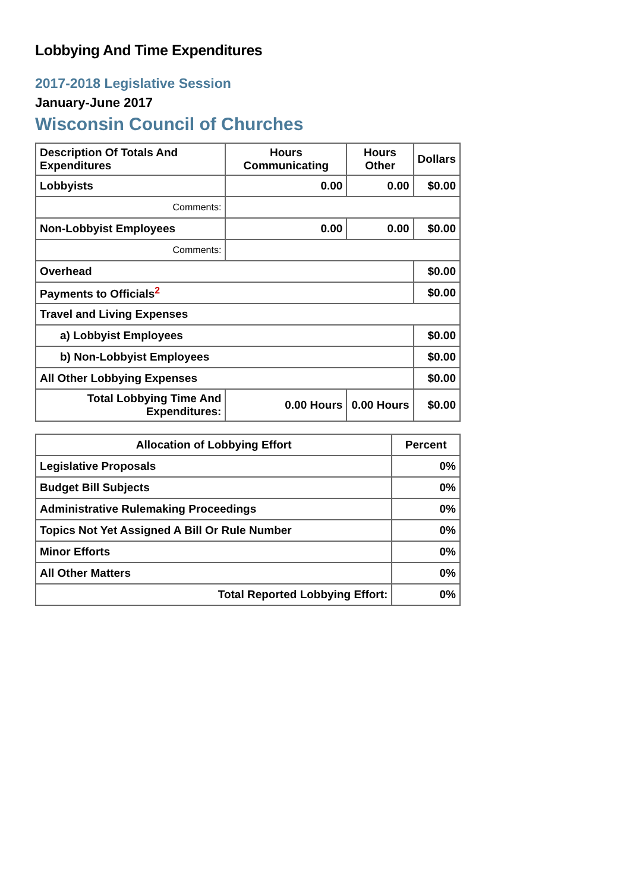Lobbying And Time Expenditures
2017-2018 Legislative Session
January-June 2017
Wisconsin Council of Churches
| Description Of Totals And Expenditures | Hours Communicating | Hours Other | Dollars |
| --- | --- | --- | --- |
| Lobbyists | 0.00 | 0.00 | $0.00 |
| Comments: | | | |
| Non-Lobbyist Employees | 0.00 | 0.00 | $0.00 |
| Comments: | | | |
| Overhead | | | $0.00 |
| Payments to Officials<sup>2</sup> | | | $0.00 |
| Travel and Living Expenses | | | |
| a) Lobbyist Employees | | | $0.00 |
| b) Non-Lobbyist Employees | | | $0.00 |
| All Other Lobbying Expenses | | | $0.00 |
| Total Lobbying Time And Expenditures: | 0.00 Hours | 0.00 Hours | $0.00 |
| Allocation of Lobbying Effort | Percent |
| --- | --- |
| Legislative Proposals | 0% |
| Budget Bill Subjects | 0% |
| Administrative Rulemaking Proceedings | 0% |
| Topics Not Yet Assigned A Bill Or Rule Number | 0% |
| Minor Efforts | 0% |
| All Other Matters | 0% |
| Total Reported Lobbying Effort: | 0% |